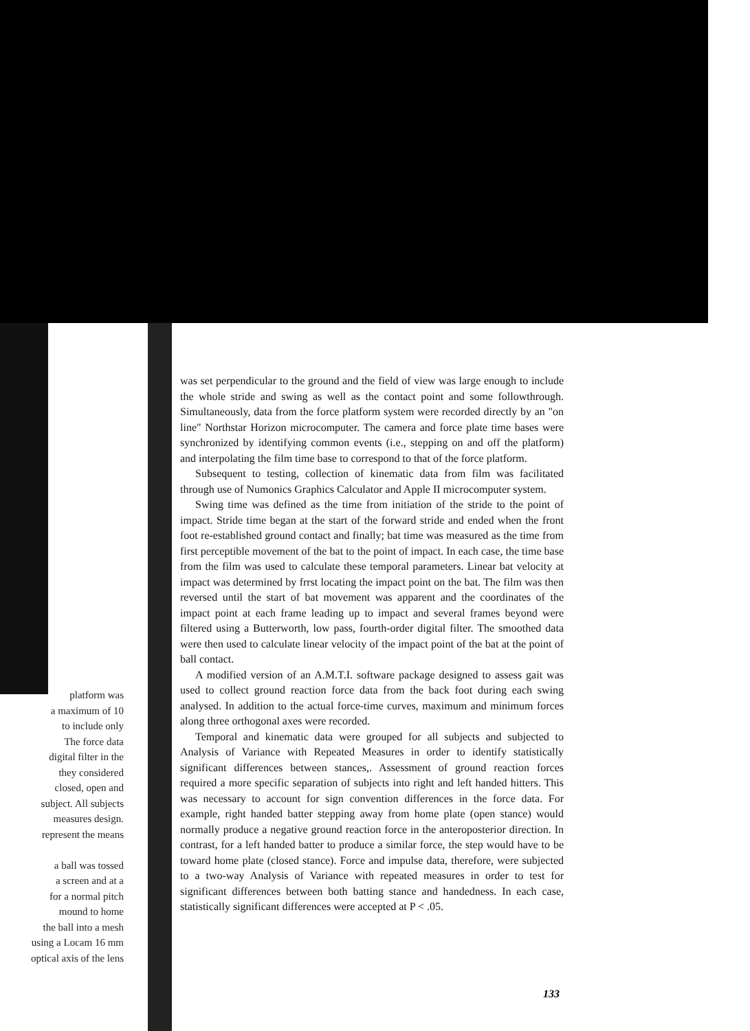platform was
a maximum of 10
to include only
The force data
digital filter in the
they considered
closed, open and
subject. All subjects
measures design.
represent the means
a ball was tossed
a screen and at a
for a normal pitch
mound to home
the ball into a mesh
using a Locam 16 mm
optical axis of the lens
was set perpendicular to the ground and the field of view was large enough to include the whole stride and swing as well as the contact point and some followthrough. Simultaneously, data from the force platform system were recorded directly by an "on line" Northstar Horizon microcomputer. The camera and force plate time bases were synchronized by identifying common events (i.e., stepping on and off the platform) and interpolating the film time base to correspond to that of the force platform.
Subsequent to testing, collection of kinematic data from film was facilitated through use of Numonics Graphics Calculator and Apple II microcomputer system.
Swing time was defined as the time from initiation of the stride to the point of impact. Stride time began at the start of the forward stride and ended when the front foot re-established ground contact and finally; bat time was measured as the time from first perceptible movement of the bat to the point of impact. In each case, the time base from the film was used to calculate these temporal parameters. Linear bat velocity at impact was determined by frrst locating the impact point on the bat. The film was then reversed until the start of bat movement was apparent and the coordinates of the impact point at each frame leading up to impact and several frames beyond were filtered using a Butterworth, low pass, fourth-order digital filter. The smoothed data were then used to calculate linear velocity of the impact point of the bat at the point of ball contact.
A modified version of an A.M.T.I. software package designed to assess gait was used to collect ground reaction force data from the back foot during each swing analysed. In addition to the actual force-time curves, maximum and minimum forces along three orthogonal axes were recorded.
Temporal and kinematic data were grouped for all subjects and subjected to Analysis of Variance with Repeated Measures in order to identify statistically significant differences between stances,. Assessment of ground reaction forces required a more specific separation of subjects into right and left handed hitters. This was necessary to account for sign convention differences in the force data. For example, right handed batter stepping away from home plate (open stance) would normally produce a negative ground reaction force in the anteroposterior direction. In contrast, for a left handed batter to produce a similar force, the step would have to be toward home plate (closed stance). Force and impulse data, therefore, were subjected to a two-way Analysis of Variance with repeated measures in order to test for significant differences between both batting stance and handedness. In each case, statistically significant differences were accepted at P < .05.
133